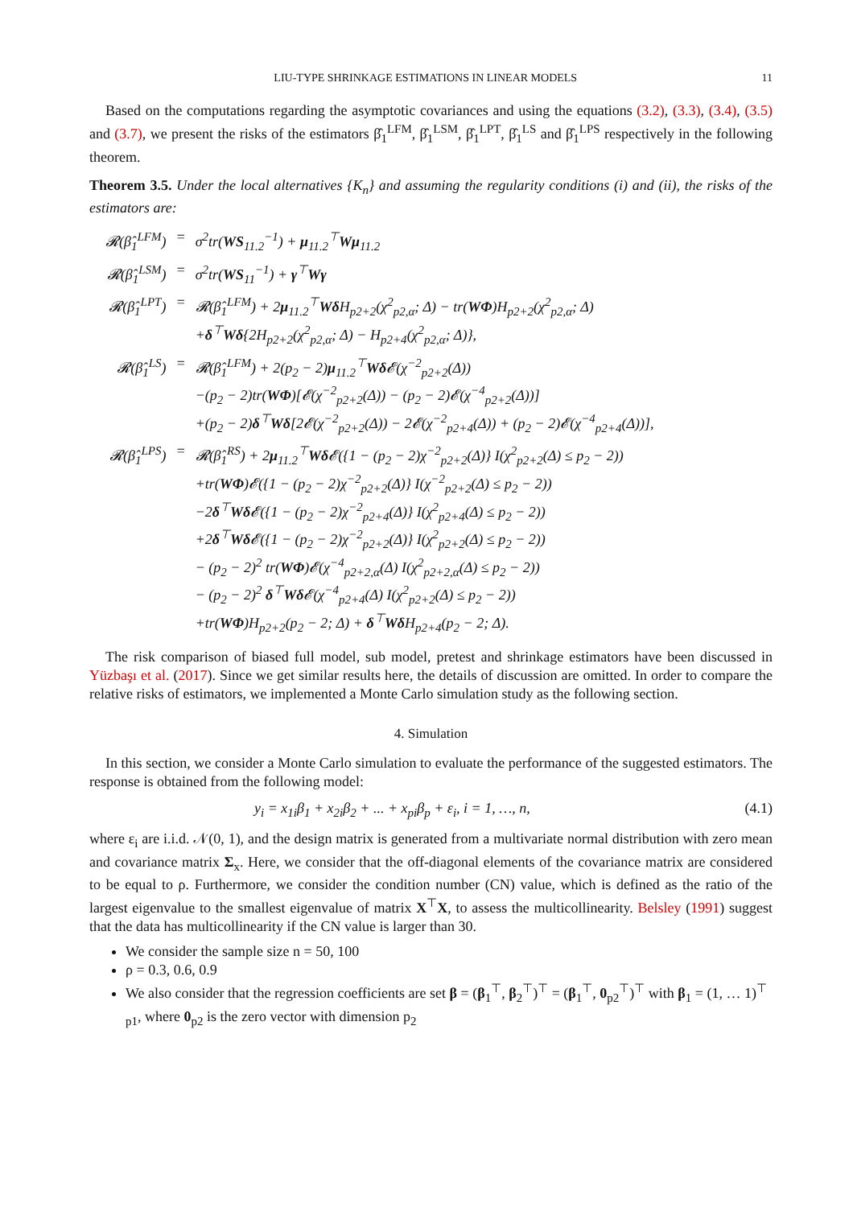LIU-TYPE SHRINKAGE ESTIMATIONS IN LINEAR MODELS 11
Based on the computations regarding the asymptotic covariances and using the equations (3.2), (3.3), (3.4), (3.5) and (3.7), we present the risks of the estimators β̂<sub>1</sub><sup>LFM</sup>, β̂<sub>1</sub><sup>LSM</sup>, β̂<sub>1</sub><sup>LPT</sup>, β̂<sub>1</sub><sup>LS</sup> and β̂<sub>1</sub><sup>LPS</sup> respectively in the following theorem.
Theorem 3.5. Under the local alternatives {K<sub>n</sub>} and assuming the regularity conditions (i) and (ii), the risks of the estimators are:
| 𝓡(β̂<sub>1</sub><sup>LFM</sup>) | = | σ<sup>2</sup>tr( WS<sub>11.2</sub><sup>−1</sup>) + μ<sub>11.2</sub><sup>⊤</sup> Wμ<sub>11.2</sub> |
| 𝓡(β̂<sub>1</sub><sup>LSM</sup>) | = | σ<sup>2</sup>tr( WS<sub>11</sub><sup>−1</sup>) + γ<sup>⊤</sup> Wγ |
| 𝓡(β̂<sub>1</sub><sup>LPT</sup>) | = | 𝓡(β̂<sub>1</sub><sup>LFM</sup>) + 2 μ<sub>11.2</sub><sup>⊤</sup> Wδ H<sub>p2+2</sub>(χ<sup>2</sup><sub>p2,α</sub>; Δ) − tr( WΦ )H<sub>p2+2</sub>(χ<sup>2</sup><sub>p2,α</sub>; Δ) + δ<sup>⊤</sup> Wδ {2H<sub>p2+2</sub>(χ<sup>2</sup><sub>p2,α</sub>; Δ) − H<sub>p2+4</sub>(χ<sup>2</sup><sub>p2,α</sub>; Δ)}, |
| 𝓡(β̂<sub>1</sub><sup>LS</sup>) | = | 𝓡(β̂<sub>1</sub><sup>LFM</sup>) + 2(p<sub>2</sub> − 2) μ<sub>11.2</sub><sup>⊤</sup> Wδ 𝓔(χ<sup>−2</sup><sub>p2+2</sub>(Δ)) −(p<sub>2</sub> − 2)tr( WΦ )[𝓔(χ<sup>−2</sup><sub>p2+2</sub>(Δ)) − (p<sub>2</sub> − 2)𝓔(χ<sup>−4</sup><sub>p2+2</sub>(Δ))] +(p<sub>2</sub> − 2) δ<sup>⊤</sup> Wδ [2𝓔(χ<sup>−2</sup><sub>p2+2</sub>(Δ)) − 2𝓔(χ<sup>−2</sup><sub>p2+4</sub>(Δ)) + (p<sub>2</sub> − 2)𝓔(χ<sup>−4</sup><sub>p2+4</sub>(Δ))], |
| 𝓡(β̂<sub>1</sub><sup>LPS</sup>) | = | 𝓡(β̂<sub>1</sub><sup>RS</sup>) + 2 μ<sub>11.2</sub><sup>⊤</sup> Wδ 𝓔({1 − (p<sub>2</sub> − 2)χ<sup>−2</sup><sub>p2+2</sub>(Δ)} I(χ<sup>2</sup><sub>p2+2</sub>(Δ) ≤ p<sub>2</sub> − 2)) +tr( WΦ )𝓔({1 − (p<sub>2</sub> − 2)χ<sup>−2</sup><sub>p2+2</sub>(Δ)} I(χ<sup>−2</sup><sub>p2+2</sub>(Δ) ≤ p<sub>2</sub> − 2)) −2 δ<sup>⊤</sup> Wδ 𝓔({1 − (p<sub>2</sub> − 2)χ<sup>−2</sup><sub>p2+4</sub>(Δ)} I(χ<sup>2</sup><sub>p2+4</sub>(Δ) ≤ p<sub>2</sub> − 2)) +2 δ<sup>⊤</sup> Wδ 𝓔({1 − (p<sub>2</sub> − 2)χ<sup>−2</sup><sub>p2+2</sub>(Δ)} I(χ<sup>2</sup><sub>p2+2</sub>(Δ) ≤ p<sub>2</sub> − 2)) − (p<sub>2</sub> − 2)<sup>2</sup> tr( WΦ )𝓔(χ<sup>−4</sup><sub>p2+2,α</sub>(Δ) I(χ<sup>2</sup><sub>p2+2,α</sub>(Δ) ≤ p<sub>2</sub> − 2)) − (p<sub>2</sub> − 2)<sup>2</sup> δ<sup>⊤</sup> Wδ 𝓔(χ<sup>−4</sup><sub>p2+4</sub>(Δ) I(χ<sup>2</sup><sub>p2+2</sub>(Δ) ≤ p<sub>2</sub> − 2)) +tr( WΦ )H<sub>p2+2</sub>(p<sub>2</sub> − 2; Δ) + δ<sup>⊤</sup> Wδ H<sub>p2+4</sub>(p<sub>2</sub> − 2; Δ). |
The risk comparison of biased full model, sub model, pretest and shrinkage estimators have been discussed in Yüzbaşı et al. (2017). Since we get similar results here, the details of discussion are omitted. In order to compare the relative risks of estimators, we implemented a Monte Carlo simulation study as the following section.
4. Simulation
In this section, we consider a Monte Carlo simulation to evaluate the performance of the suggested estimators. The response is obtained from the following model:
y<sub>i</sub> = x<sub>1i</sub>β<sub>1</sub> + x<sub>2i</sub>β<sub>2</sub> + ... + x<sub>pi</sub>β<sub>p</sub> + ε<sub>i</sub>, i = 1, …, n, (4.1)
where ε<sub>i</sub> are i.i.d. 𝒩(0, 1), and the design matrix is generated from a multivariate normal distribution with zero mean and covariance matrix Σ<sub>x</sub>. Here, we consider that the off-diagonal elements of the covariance matrix are considered to be equal to ρ. Furthermore, we consider the condition number (CN) value, which is defined as the ratio of the largest eigenvalue to the smallest eigenvalue of matrix X<sup>⊤</sup>X, to assess the multicollinearity. Belsley (1991) suggest that the data has multicollinearity if the CN value is larger than 30.
We consider the sample size n = 50, 100
ρ = 0.3, 0.6, 0.9
We also consider that the regression coefficients are set β = (β<sub>1</sub><sup>⊤</sup>, β<sub>2</sub><sup>⊤</sup>)<sup>⊤</sup> = (β<sub>1</sub><sup>⊤</sup>, 0<sub>p2</sub><sup>⊤</sup>)<sup>⊤</sup> with β<sub>1</sub> = (1, … 1)<sup>⊤</sup> <sub>p1</sub>, where 0<sub>p2</sub> is the zero vector with dimension p<sub>2</sub>